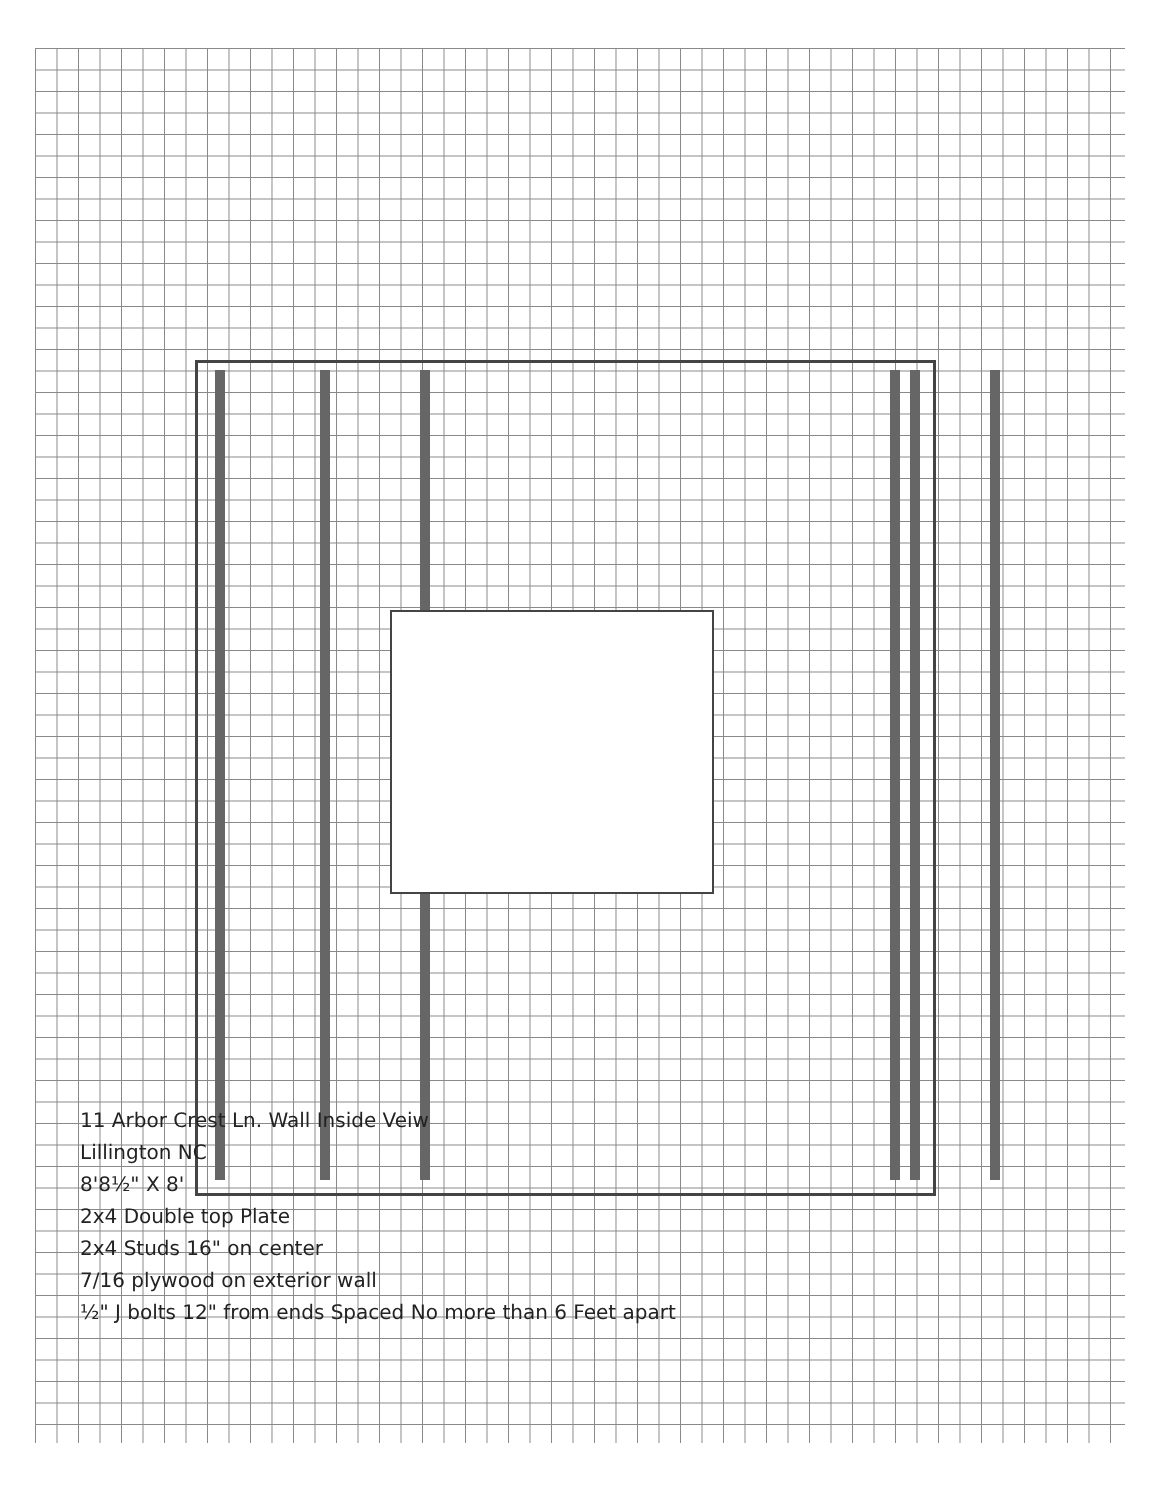11 Arbor Crest Ln. Wall Inside Veiw
Lillington NC
8'8½" X 8'
2x4 Double top Plate
2x4 Studs 16" on center
7/16 plywood on exterior wall
½" J bolts 12" from ends Spaced No more than 6 Feet apart